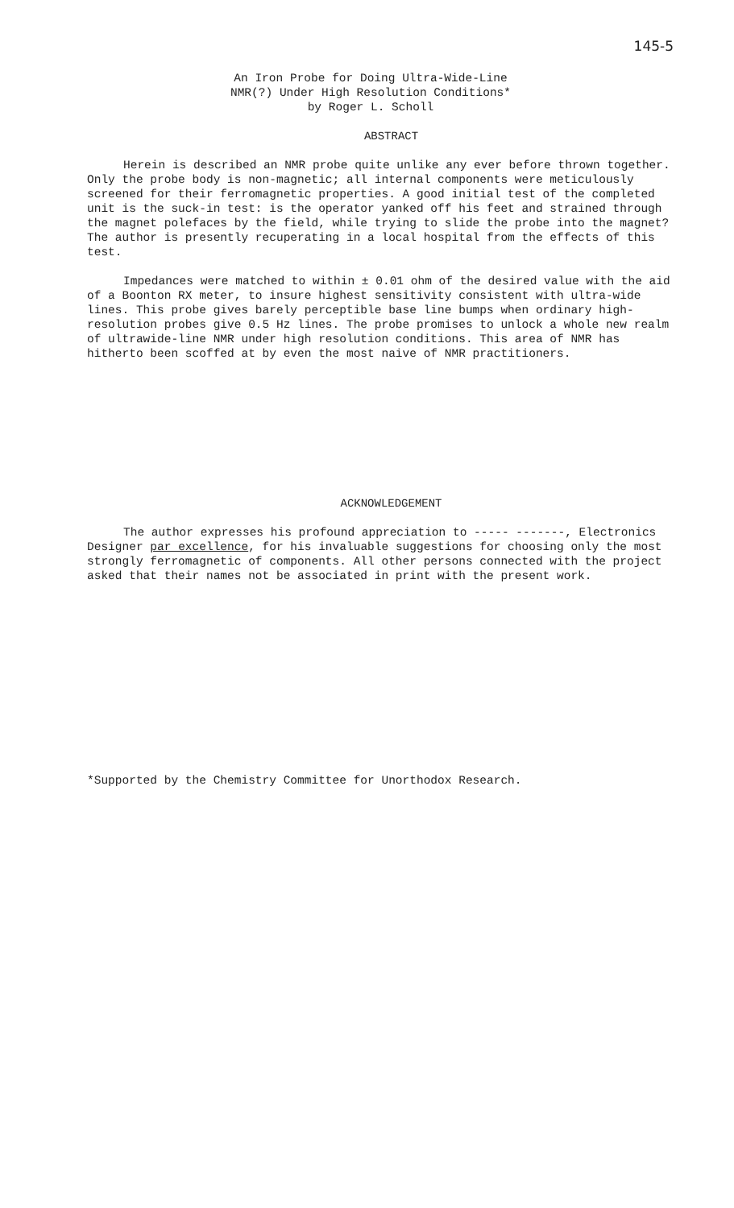145-5
An Iron Probe for Doing Ultra-Wide-Line
NMR(?) Under High Resolution Conditions*
by Roger L. Scholl
ABSTRACT
Herein is described an NMR probe quite unlike any ever before thrown together. Only the probe body is non-magnetic; all internal components were meticulously screened for their ferromagnetic properties. A good initial test of the completed unit is the suck-in test: is the operator yanked off his feet and strained through the magnet polefaces by the field, while trying to slide the probe into the magnet? The author is presently recuperating in a local hospital from the effects of this test.
Impedances were matched to within ± 0.01 ohm of the desired value with the aid of a Boonton RX meter, to insure highest sensitivity consistent with ultra-wide lines. This probe gives barely perceptible base line bumps when ordinary high-resolution probes give 0.5 Hz lines. The probe promises to unlock a whole new realm of ultrawide-line NMR under high resolution conditions. This area of NMR has hitherto been scoffed at by even the most naive of NMR practitioners.
ACKNOWLEDGEMENT
The author expresses his profound appreciation to ----- -------, Electronics Designer par excellence, for his invaluable suggestions for choosing only the most strongly ferromagnetic of components. All other persons connected with the project asked that their names not be associated in print with the present work.
*Supported by the Chemistry Committee for Unorthodox Research.